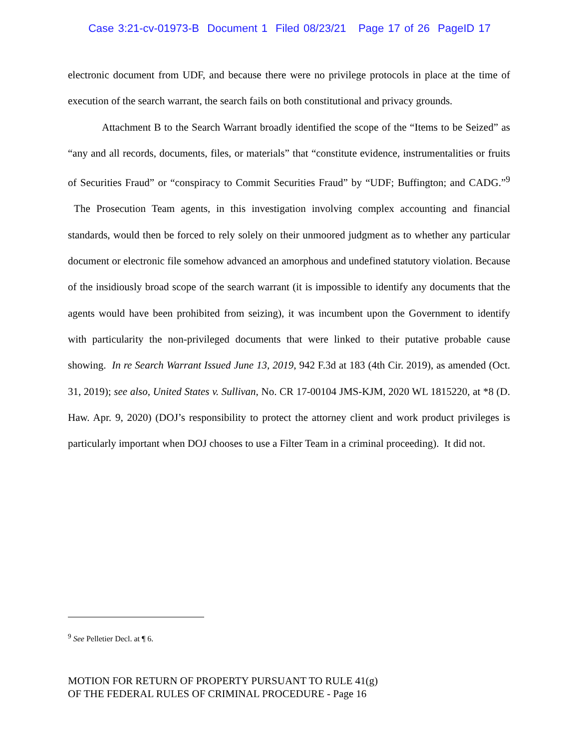Case 3:21-cv-01973-B Document 1 Filed 08/23/21 Page 17 of 26 PageID 17
electronic document from UDF, and because there were no privilege protocols in place at the time of execution of the search warrant, the search fails on both constitutional and privacy grounds.
Attachment B to the Search Warrant broadly identified the scope of the “Items to be Seized” as “any and all records, documents, files, or materials” that “constitute evidence, instrumentalities or fruits of Securities Fraud” or “conspiracy to Commit Securities Fraud” by “UDF; Buffington; and CADG.”<sup>9</sup> The Prosecution Team agents, in this investigation involving complex accounting and financial standards, would then be forced to rely solely on their unmoored judgment as to whether any particular document or electronic file somehow advanced an amorphous and undefined statutory violation. Because of the insidiously broad scope of the search warrant (it is impossible to identify any documents that the agents would have been prohibited from seizing), it was incumbent upon the Government to identify with particularity the non-privileged documents that were linked to their putative probable cause showing. In re Search Warrant Issued June 13, 2019, 942 F.3d at 183 (4th Cir. 2019), as amended (Oct. 31, 2019); see also, United States v. Sullivan, No. CR 17-00104 JMS-KJM, 2020 WL 1815220, at *8 (D. Haw. Apr. 9, 2020) (DOJ’s responsibility to protect the attorney client and work product privileges is particularly important when DOJ chooses to use a Filter Team in a criminal proceeding). It did not.
<sup>9</sup> See Pelletier Decl. at ¶ 6.
MOTION FOR RETURN OF PROPERTY PURSUANT TO RULE 41(g)
OF THE FEDERAL RULES OF CRIMINAL PROCEDURE - Page 16